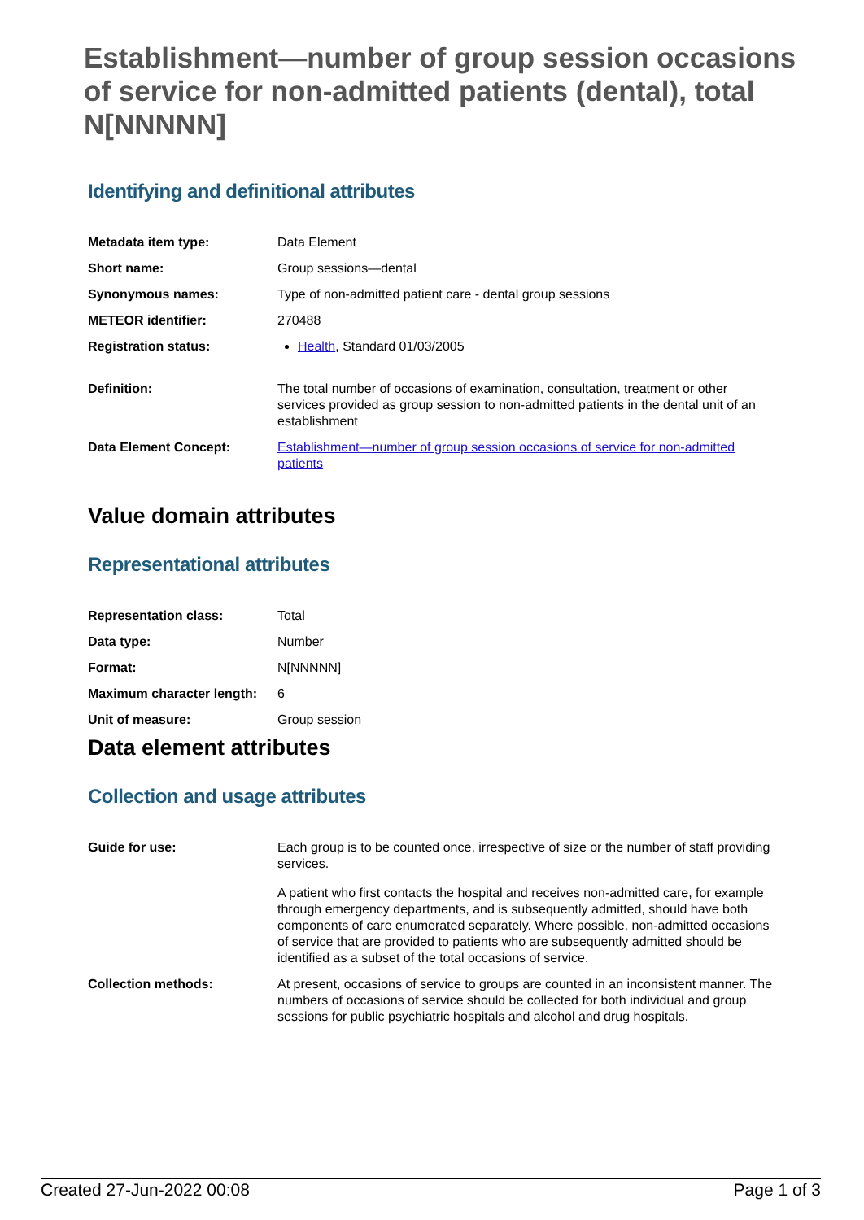Establishment—number of group session occasions of service for non-admitted patients (dental), total N[NNNNN]
Identifying and definitional attributes
| Metadata item type: | Data Element |
| Short name: | Group sessions—dental |
| Synonymous names: | Type of non-admitted patient care - dental group sessions |
| METEOR identifier: | 270488 |
| Registration status: | Health , Standard 01/03/2005 |
| Definition: | The total number of occasions of examination, consultation, treatment or other services provided as group session to non-admitted patients in the dental unit of an establishment |
| Data Element Concept: | Establishment—number of group session occasions of service for non-admitted patients |
Value domain attributes
Representational attributes
| Representation class: | Total |
| Data type: | Number |
| Format: | N[NNNNN] |
| Maximum character length: | 6 |
| Unit of measure: | Group session |
Data element attributes
Collection and usage attributes
| Guide for use: | Each group is to be counted once, irrespective of size or the number of staff providing services. A patient who first contacts the hospital and receives non-admitted care, for example through emergency departments, and is subsequently admitted, should have both components of care enumerated separately. Where possible, non-admitted occasions of service that are provided to patients who are subsequently admitted should be identified as a subset of the total occasions of service. |
| Collection methods: | At present, occasions of service to groups are counted in an inconsistent manner. The numbers of occasions of service should be collected for both individual and group sessions for public psychiatric hospitals and alcohol and drug hospitals. |
Created 27-Jun-2022 00:08 Page 1 of 3